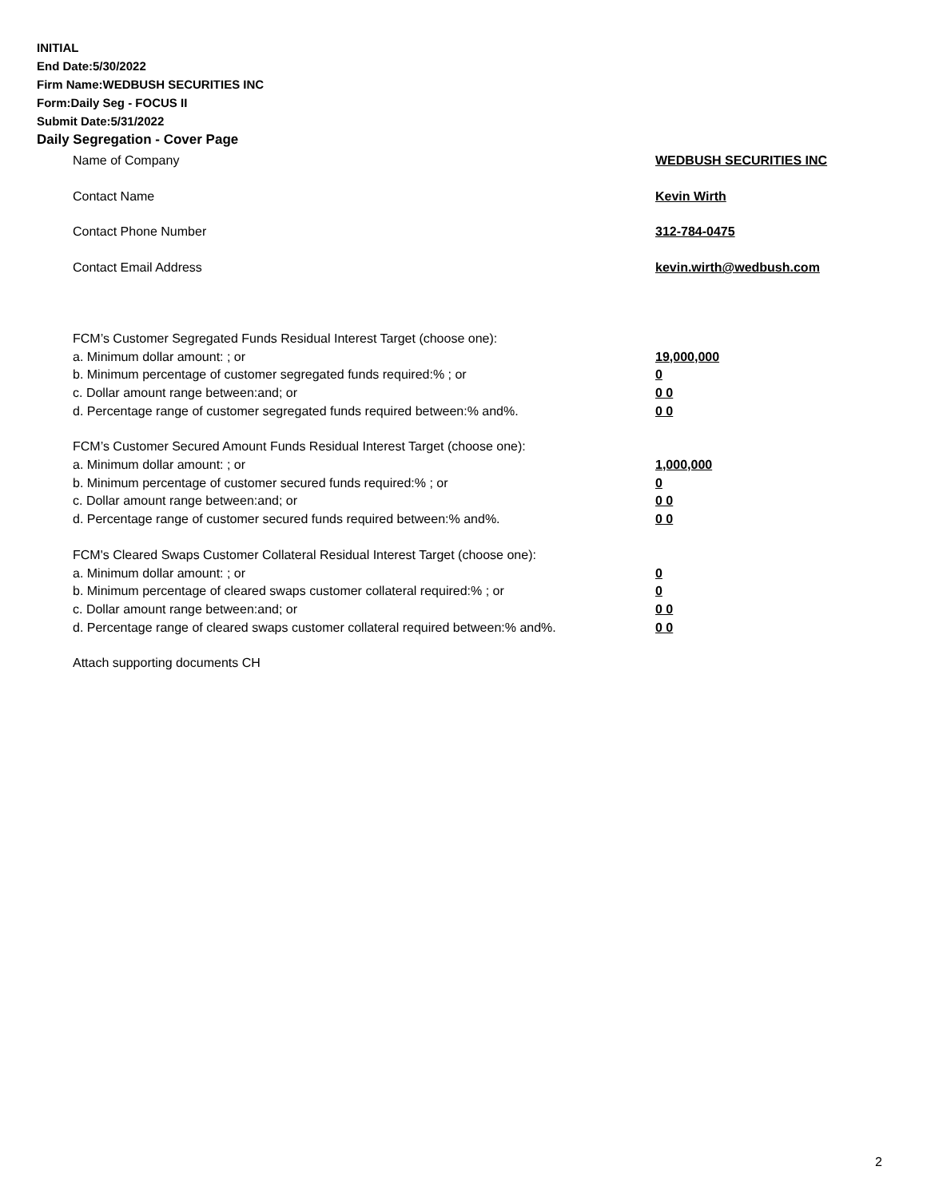INITIAL
End Date:5/30/2022
Firm Name:WEDBUSH SECURITIES INC
Form:Daily Seg - FOCUS II
Submit Date:5/31/2022
Daily Segregation - Cover Page
Name of Company WEDBUSH SECURITIES INC
Contact Name Kevin Wirth
Contact Phone Number 312-784-0475
Contact Email Address kevin.wirth@wedbush.com
FCM’s Customer Segregated Funds Residual Interest Target (choose one):
a. Minimum dollar amount: ; or 19,000,000
b. Minimum percentage of customer segregated funds required:% ; or 0
c. Dollar amount range between:and; or 0 0
d. Percentage range of customer segregated funds required between:% and%. 0 0
FCM’s Customer Secured Amount Funds Residual Interest Target (choose one):
a. Minimum dollar amount: ; or 1,000,000
b. Minimum percentage of customer secured funds required:% ; or 0
c. Dollar amount range between:and; or 0 0
d. Percentage range of customer secured funds required between:% and%. 0 0
FCM's Cleared Swaps Customer Collateral Residual Interest Target (choose one):
a. Minimum dollar amount: ; or 0
b. Minimum percentage of cleared swaps customer collateral required:% ; or 0
c. Dollar amount range between:and; or 0 0
d. Percentage range of cleared swaps customer collateral required between:% and%.
0 0
Attach supporting documents CH
2